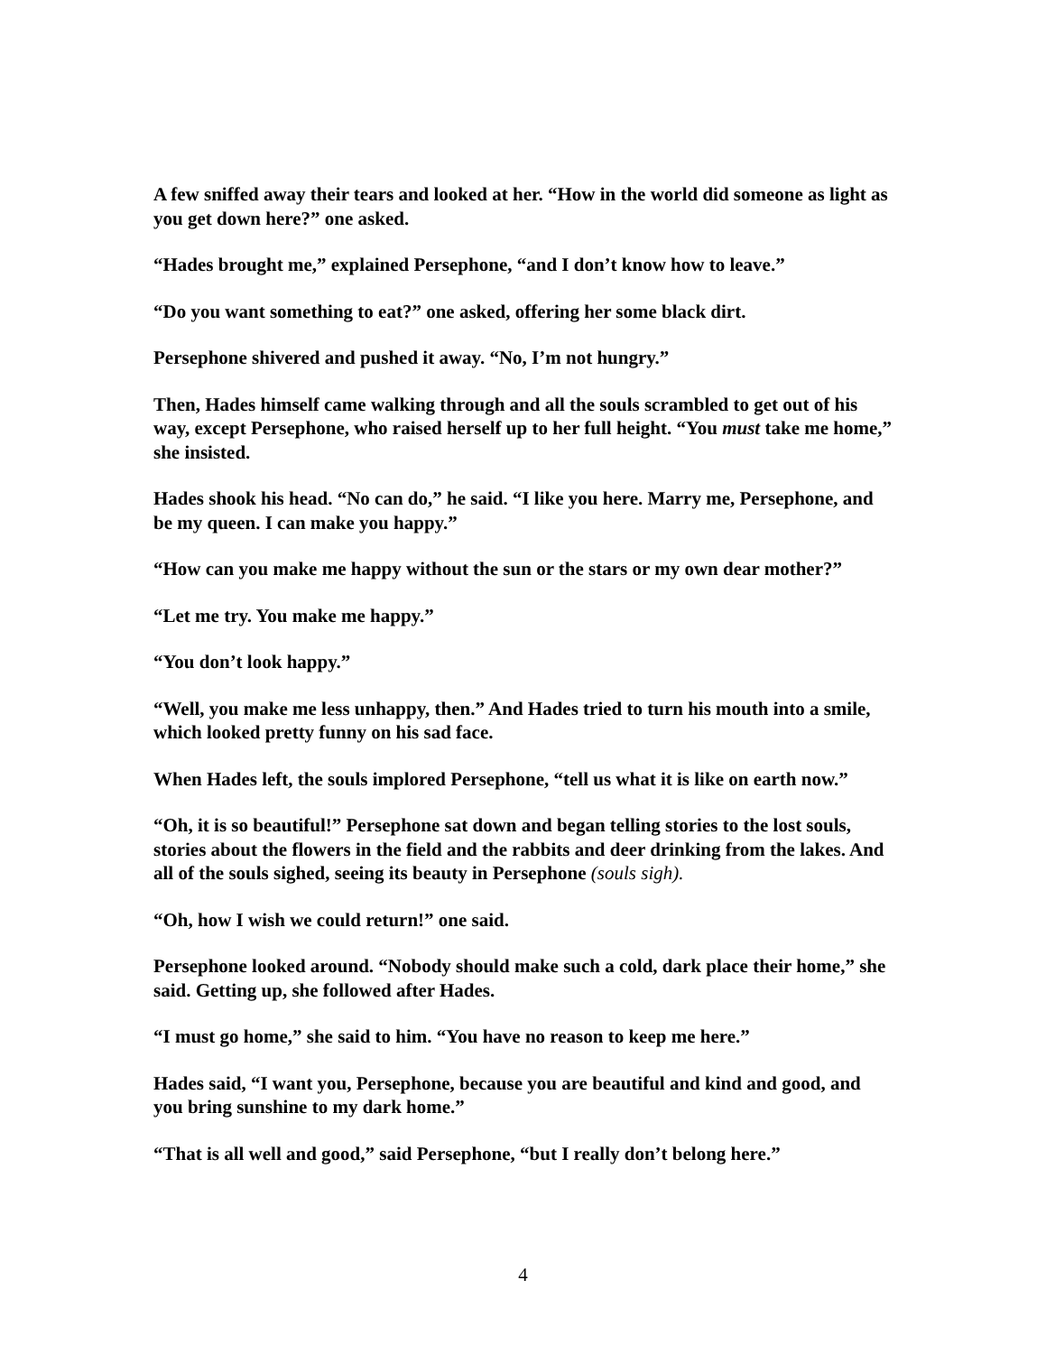A few sniffed away their tears and looked at her. “How in the world did someone as light as you get down here?” one asked.
“Hades brought me,” explained Persephone, “and I don’t know how to leave.”
“Do you want something to eat?” one asked, offering her some black dirt.
Persephone shivered and pushed it away. “No, I’m not hungry.”
Then, Hades himself came walking through and all the souls scrambled to get out of his way, except Persephone, who raised herself up to her full height. “You must take me home,” she insisted.
Hades shook his head. “No can do,” he said. “I like you here. Marry me, Persephone, and be my queen. I can make you happy.”
“How can you make me happy without the sun or the stars or my own dear mother?”
“Let me try. You make me happy.”
“You don’t look happy.”
“Well, you make me less unhappy, then.” And Hades tried to turn his mouth into a smile, which looked pretty funny on his sad face.
When Hades left, the souls implored Persephone, “tell us what it is like on earth now.”
“Oh, it is so beautiful!” Persephone sat down and began telling stories to the lost souls, stories about the flowers in the field and the rabbits and deer drinking from the lakes. And all of the souls sighed, seeing its beauty in Persephone (souls sigh).
“Oh, how I wish we could return!” one said.
Persephone looked around. “Nobody should make such a cold, dark place their home,” she said. Getting up, she followed after Hades.
“I must go home,” she said to him. “You have no reason to keep me here.”
Hades said, “I want you, Persephone, because you are beautiful and kind and good, and you bring sunshine to my dark home.”
“That is all well and good,” said Persephone, “but I really don’t belong here.”
4